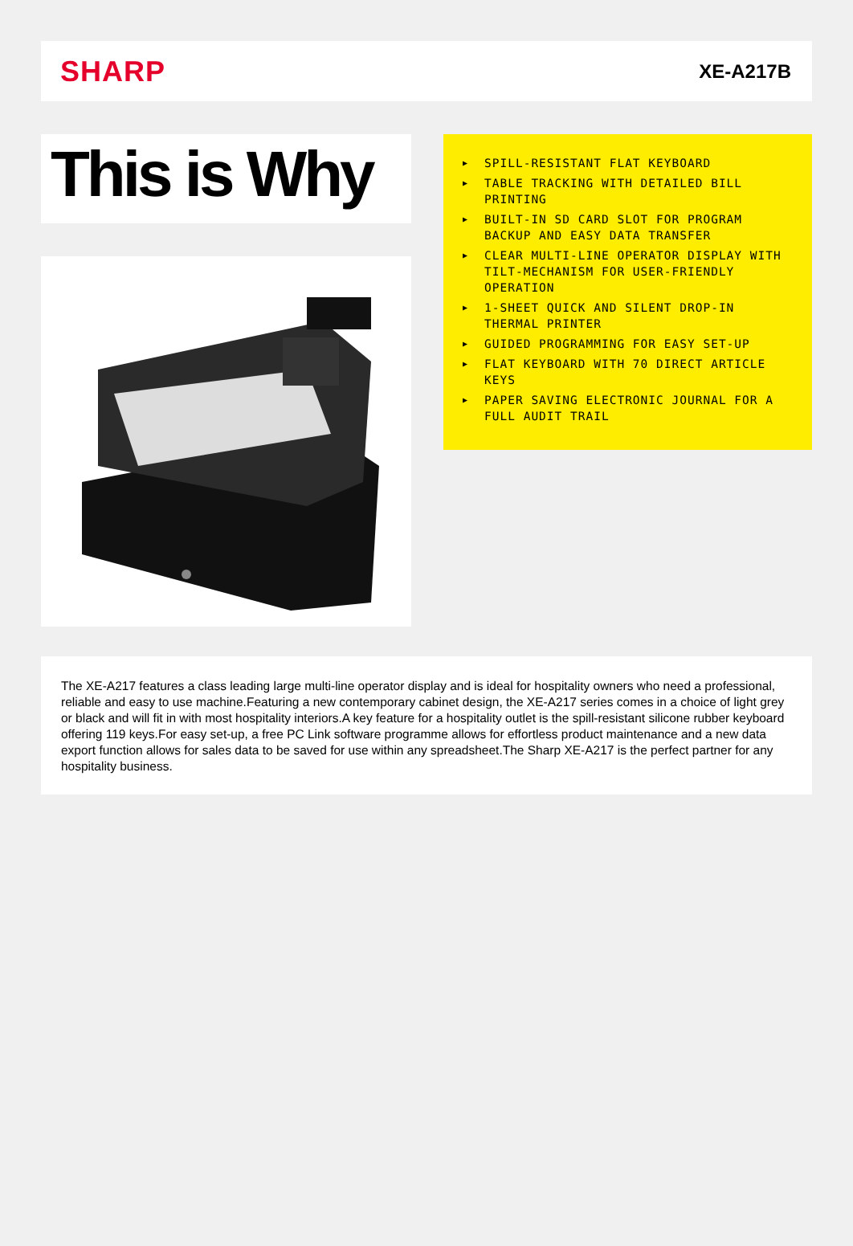SHARP
XE-A217B
This is Why
▶ SPILL-RESISTANT FLAT KEYBOARD
▶ TABLE TRACKING WITH DETAILED BILL PRINTING
▶ BUILT-IN SD CARD SLOT FOR PROGRAM BACKUP AND EASY DATA TRANSFER
▶ CLEAR MULTI-LINE OPERATOR DISPLAY WITH TILT-MECHANISM FOR USER-FRIENDLY OPERATION
▶ 1-SHEET QUICK AND SILENT DROP-IN THERMAL PRINTER
▶ GUIDED PROGRAMMING FOR EASY SET-UP
▶ FLAT KEYBOARD WITH 70 DIRECT ARTICLE KEYS
▶ PAPER SAVING ELECTRONIC JOURNAL FOR A FULL AUDIT TRAIL
The XE-A217 features a class leading large multi-line operator display and is ideal for hospitality owners who need a professional, reliable and easy to use machine.Featuring a new contemporary cabinet design, the XE-A217 series comes in a choice of light grey or black and will fit in with most hospitality interiors.A key feature for a hospitality outlet is the spill-resistant silicone rubber keyboard offering 119 keys.For easy set-up, a free PC Link software programme allows for effortless product maintenance and a new data export function allows for sales data to be saved for use within any spreadsheet.The Sharp XE-A217 is the perfect partner for any hospitality business.